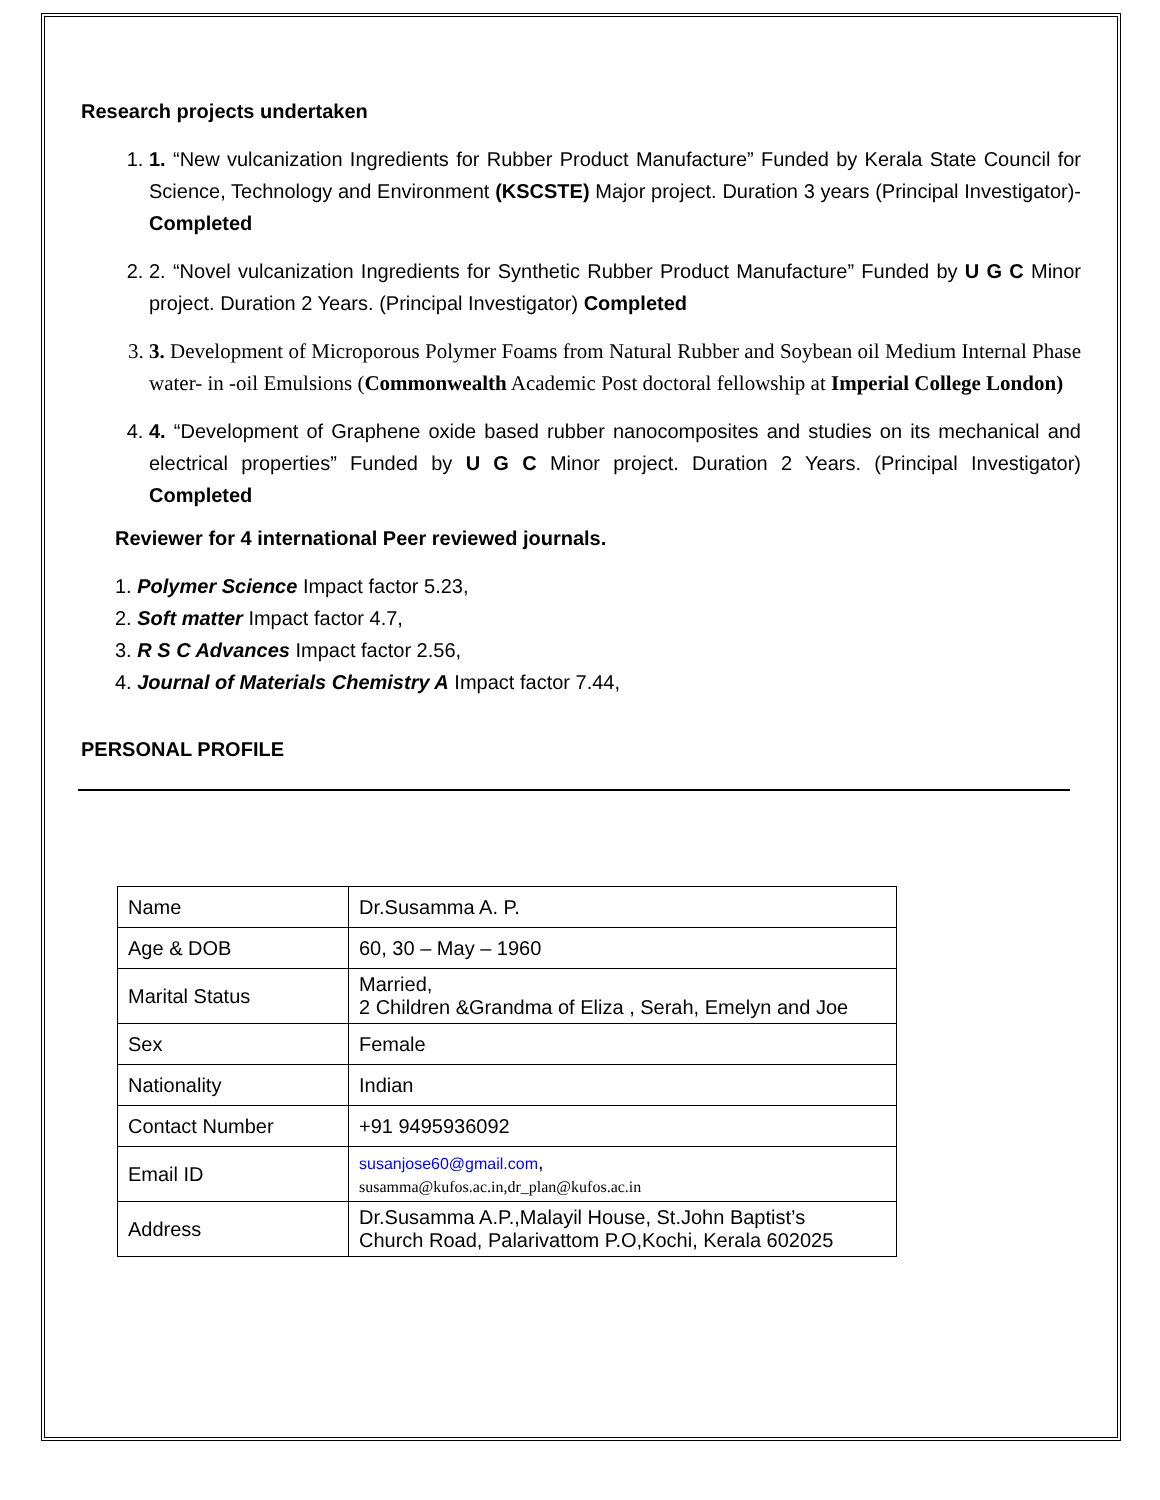Research projects undertaken
1. 1. “New vulcanization Ingredients for Rubber Product Manufacture” Funded by Kerala State Council for Science, Technology and Environment (KSCSTE) Major project. Duration 3 years (Principal Investigator)- Completed
2. 2. “Novel vulcanization Ingredients for Synthetic Rubber Product Manufacture” Funded by U G C Minor project. Duration 2 Years. (Principal Investigator) Completed
3. 3. Development of Microporous Polymer Foams from Natural Rubber and Soybean oil Medium Internal Phase water- in -oil Emulsions (Commonwealth Academic Post doctoral fellowship at Imperial College London)
4. 4. “Development of Graphene oxide based rubber nanocomposites and studies on its mechanical and electrical properties” Funded by U G C Minor project. Duration 2 Years. (Principal Investigator) Completed
Reviewer for 4 international Peer reviewed journals.
1. Polymer Science Impact factor 5.23,
2. Soft matter Impact factor 4.7,
3. R S C Advances Impact factor 2.56,
4. Journal of Materials Chemistry A Impact factor 7.44,
PERSONAL PROFILE
| Name | Dr.Susamma A. P. |
| Age & DOB | 60, 30 – May – 1960 |
| Marital Status | Married, 2 Children &Grandma of Eliza , Serah, Emelyn and Joe |
| Sex | Female |
| Nationality | Indian |
| Contact Number | +91 9495936092 |
| Email ID | susanjose60@gmail.com , susamma@kufos.ac.in,dr_plan@kufos.ac.in |
| Address | Dr.Susamma A.P.,Malayil House, St.John Baptist’s Church Road, Palarivattom P.O,Kochi, Kerala 602025 |